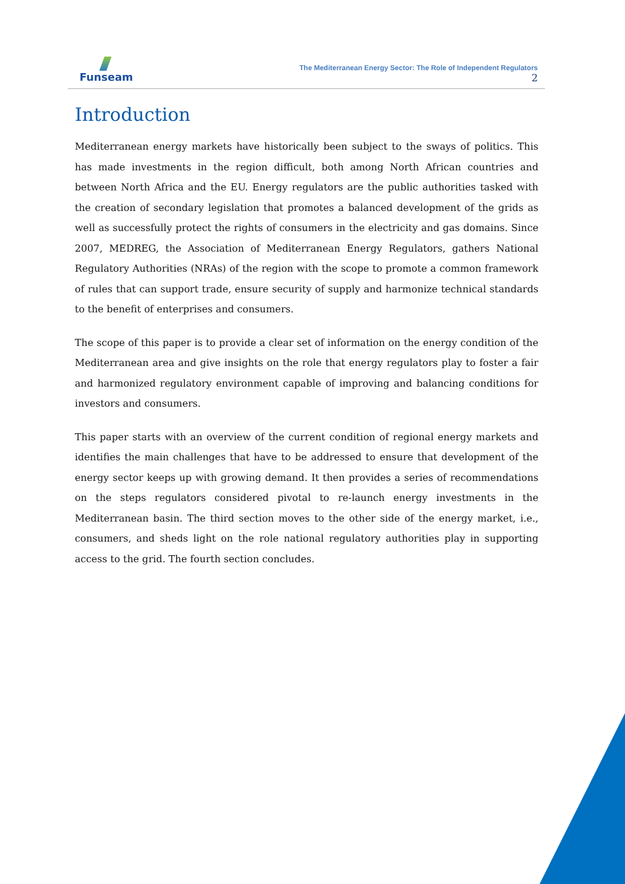Funseam
The Mediterranean Energy Sector: The Role of Independent Regulators
2
Introduction
Mediterranean energy markets have historically been subject to the sways of politics. This has made investments in the region difficult, both among North African countries and between North Africa and the EU. Energy regulators are the public authorities tasked with the creation of secondary legislation that promotes a balanced development of the grids as well as successfully protect the rights of consumers in the electricity and gas domains. Since 2007, MEDREG, the Association of Mediterranean Energy Regulators, gathers National Regulatory Authorities (NRAs) of the region with the scope to promote a common framework of rules that can support trade, ensure security of supply and harmonize technical standards to the benefit of enterprises and consumers.
The scope of this paper is to provide a clear set of information on the energy condition of the Mediterranean area and give insights on the role that energy regulators play to foster a fair and harmonized regulatory environment capable of improving and balancing conditions for investors and consumers.
This paper starts with an overview of the current condition of regional energy markets and identifies the main challenges that have to be addressed to ensure that development of the energy sector keeps up with growing demand. It then provides a series of recommendations on the steps regulators considered pivotal to re-launch energy investments in the Mediterranean basin. The third section moves to the other side of the energy market, i.e., consumers, and sheds light on the role national regulatory authorities play in supporting access to the grid. The fourth section concludes.